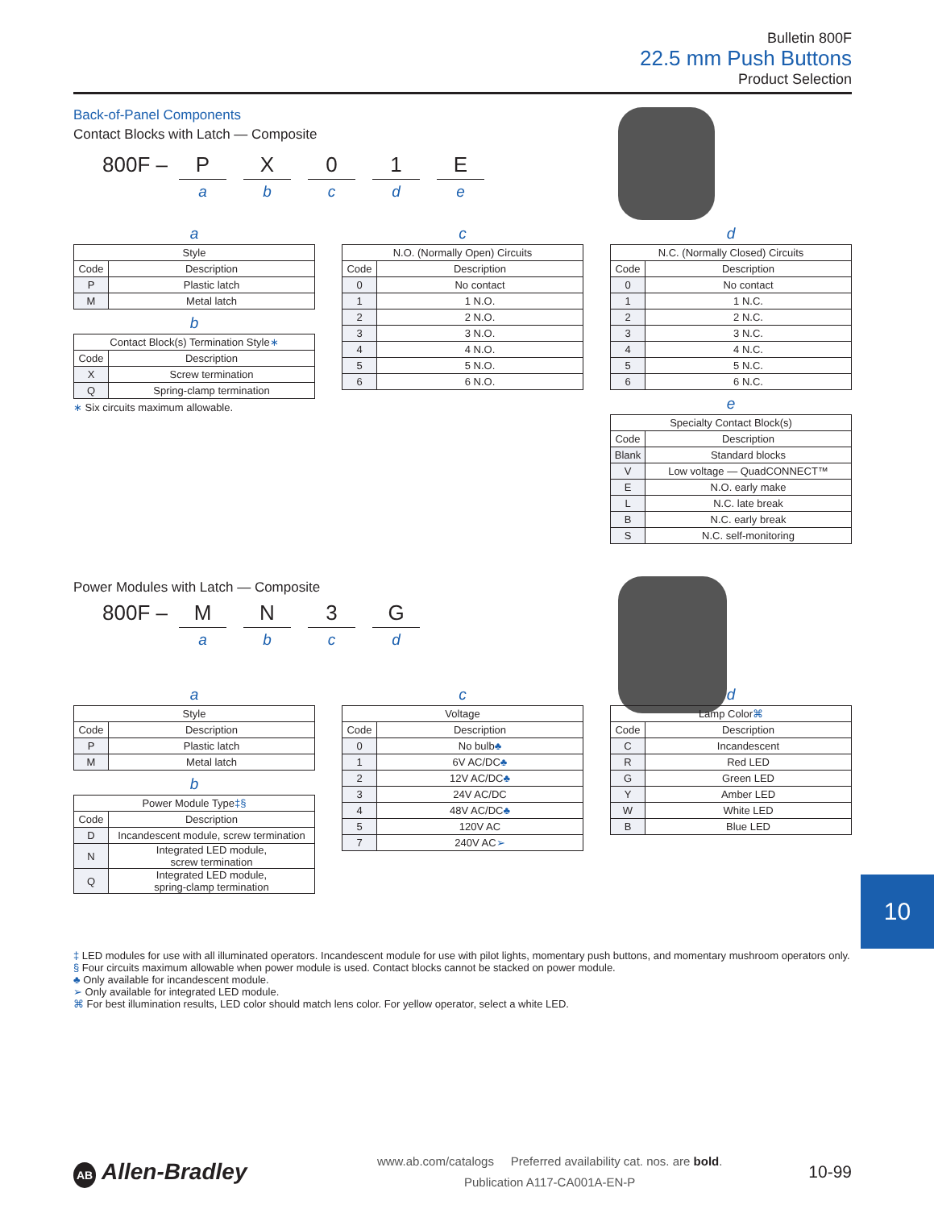Bulletin 800F
22.5 mm Push Buttons
Product Selection
Back-of-Panel Components
Contact Blocks with Latch — Composite
800F – P
a
X
b
0
c
1
d
E
e
a
| Style | |
| --- | --- |
| Code | Description |
| P | Plastic latch |
| M | Metal latch |
b
| Contact Block(s) Termination Style ∗ | |
| --- | --- |
| Code | Description |
| X | Screw termination |
| Q | Spring-clamp termination |
∗ Six circuits maximum allowable.
c
| N.O. (Normally Open) Circuits | |
| --- | --- |
| Code | Description |
| 0 | No contact |
| 1 | 1 N.O. |
| 2 | 2 N.O. |
| 3 | 3 N.O. |
| 4 | 4 N.O. |
| 5 | 5 N.O. |
| 6 | 6 N.O. |
d
| N.C. (Normally Closed) Circuits | |
| --- | --- |
| Code | Description |
| 0 | No contact |
| 1 | 1 N.C. |
| 2 | 2 N.C. |
| 3 | 3 N.C. |
| 4 | 4 N.C. |
| 5 | 5 N.C. |
| 6 | 6 N.C. |
e
| Specialty Contact Block(s) | |
| --- | --- |
| Code | Description |
| Blank | Standard blocks |
| V | Low voltage — QuadCONNECT™ |
| E | N.O. early make |
| L | N.C. late break |
| B | N.C. early break |
| S | N.C. self-monitoring |
Power Modules with Latch — Composite
800F – M
a
N
b
3
c
G
d
a
| Style | |
| --- | --- |
| Code | Description |
| P | Plastic latch |
| M | Metal latch |
b
| Power Module Type ‡§ | |
| --- | --- |
| Code | Description |
| D | Incandescent module, screw termination |
| N | Integrated LED module, screw termination |
| Q | Integrated LED module, spring-clamp termination |
c
| Voltage | |
| --- | --- |
| Code | Description |
| 0 | No bulb ♣ |
| 1 | 6V AC/DC ♣ |
| 2 | 12V AC/DC ♣ |
| 3 | 24V AC/DC |
| 4 | 48V AC/DC ♣ |
| 5 | 120V AC |
| 7 | 240V AC ➢ |
d
| Lamp Color ⌘ | |
| --- | --- |
| Code | Description |
| C | Incandescent |
| R | Red LED |
| G | Green LED |
| Y | Amber LED |
| W | White LED |
| B | Blue LED |
10
‡ LED modules for use with all illuminated operators. Incandescent module for use with pilot lights, momentary push buttons, and momentary mushroom operators only.
§ Four circuits maximum allowable when power module is used. Contact blocks cannot be stacked on power module.
♣ Only available for incandescent module.
➢ Only available for integrated LED module.
⌘ For best illumination results, LED color should match lens color. For yellow operator, select a white LED.
AB Allen-Bradley
www.ab.com/catalogs Preferred availability cat. nos. are bold.
Publication A117-CA001A-EN-P
10-99